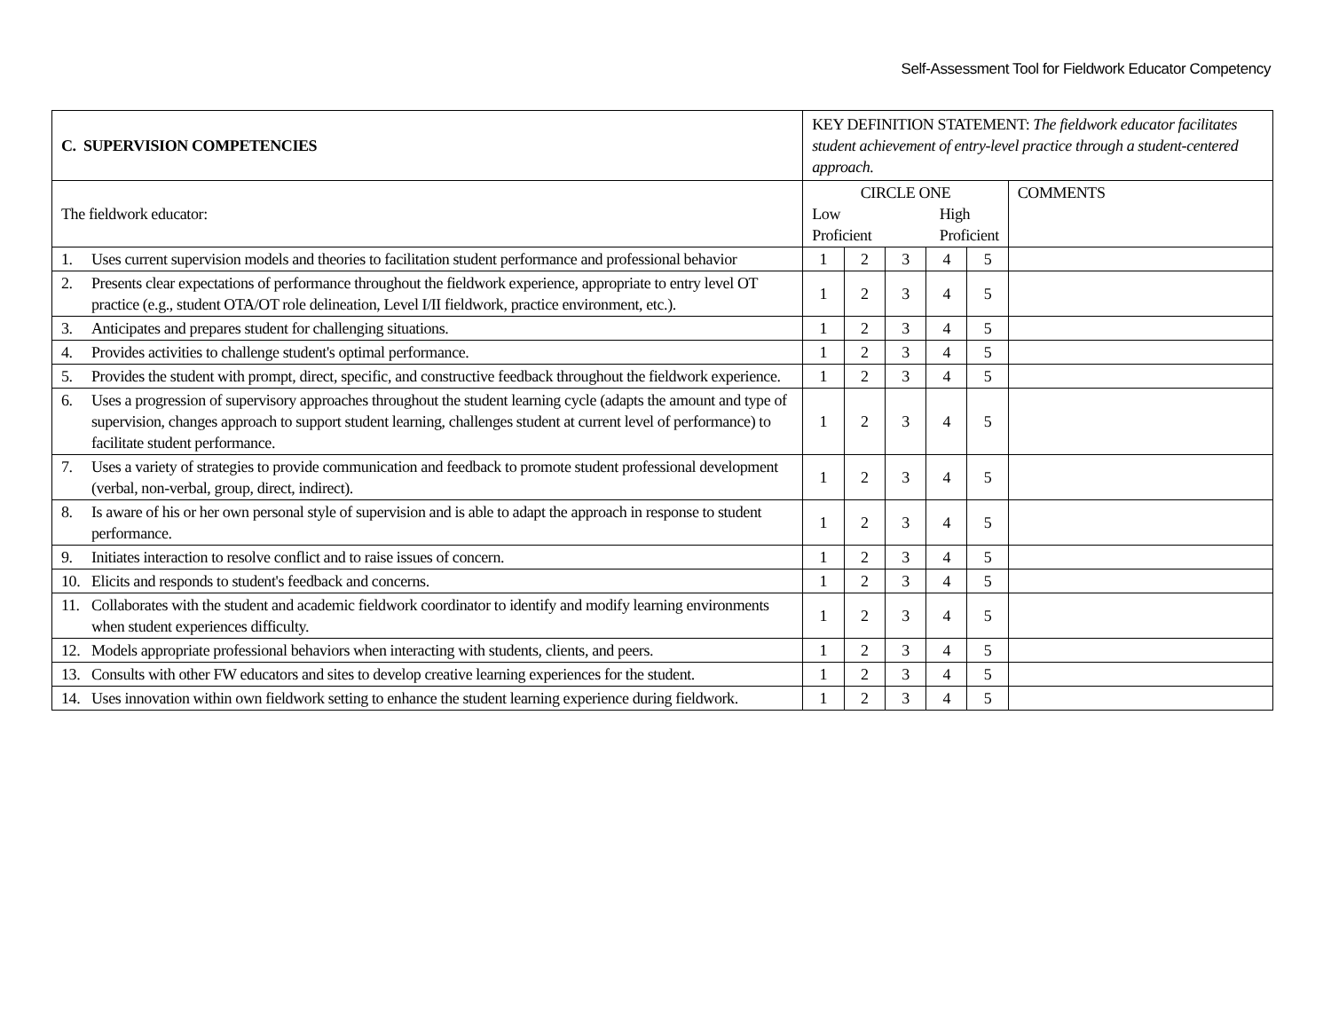Self-Assessment Tool for Fieldwork Educator Competency
| C. SUPERVISION COMPETENCIES | KEY DEFINITION STATEMENT: The fieldwork educator facilitates student achievement of entry-level practice through a student-centered approach. | | | | | |
| The fieldwork educator: | CIRCLE ONE Low Proficient High Proficient | | | | | COMMENTS |
| 1. Uses current supervision models and theories to facilitation student performance and professional behavior | 1 | 2 | 3 | 4 | 5 | |
| 2. Presents clear expectations of performance throughout the fieldwork experience, appropriate to entry level OT practice (e.g., student OTA/OT role delineation, Level I/II fieldwork, practice environment, etc.). | 1 | 2 | 3 | 4 | 5 | |
| 3. Anticipates and prepares student for challenging situations. | 1 | 2 | 3 | 4 | 5 | |
| 4. Provides activities to challenge student's optimal performance. | 1 | 2 | 3 | 4 | 5 | |
| 5. Provides the student with prompt, direct, specific, and constructive feedback throughout the fieldwork experience. | 1 | 2 | 3 | 4 | 5 | |
| 6. Uses a progression of supervisory approaches throughout the student learning cycle (adapts the amount and type of supervision, changes approach to support student learning, challenges student at current level of performance) to facilitate student performance. | 1 | 2 | 3 | 4 | 5 | |
| 7. Uses a variety of strategies to provide communication and feedback to promote student professional development (verbal, non-verbal, group, direct, indirect). | 1 | 2 | 3 | 4 | 5 | |
| 8. Is aware of his or her own personal style of supervision and is able to adapt the approach in response to student performance. | 1 | 2 | 3 | 4 | 5 | |
| 9. Initiates interaction to resolve conflict and to raise issues of concern. | 1 | 2 | 3 | 4 | 5 | |
| 10. Elicits and responds to student's feedback and concerns. | 1 | 2 | 3 | 4 | 5 | |
| 11. Collaborates with the student and academic fieldwork coordinator to identify and modify learning environments when student experiences difficulty. | 1 | 2 | 3 | 4 | 5 | |
| 12. Models appropriate professional behaviors when interacting with students, clients, and peers. | 1 | 2 | 3 | 4 | 5 | |
| 13. Consults with other FW educators and sites to develop creative learning experiences for the student. | 1 | 2 | 3 | 4 | 5 | |
| 14. Uses innovation within own fieldwork setting to enhance the student learning experience during fieldwork. | 1 | 2 | 3 | 4 | 5 | |